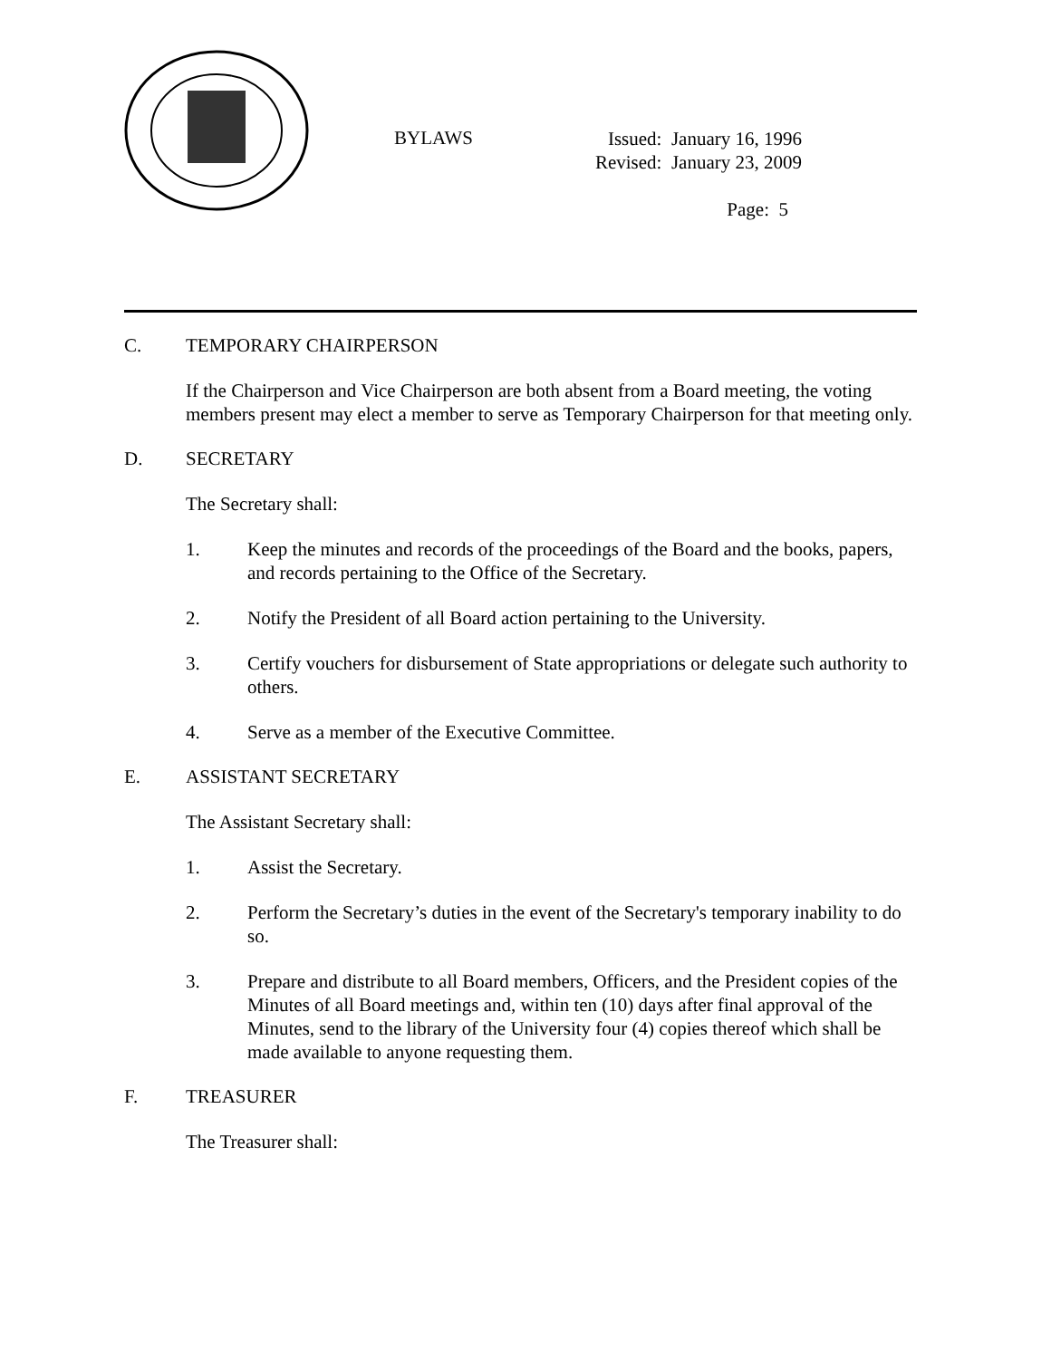BYLAWS
Issued: January 16, 1996
Revised: January 23, 2009
Page: 5
C. TEMPORARY CHAIRPERSON
If the Chairperson and Vice Chairperson are both absent from a Board meeting, the voting members present may elect a member to serve as Temporary Chairperson for that meeting only.
D. SECRETARY
The Secretary shall:
1. Keep the minutes and records of the proceedings of the Board and the books, papers, and records pertaining to the Office of the Secretary.
2. Notify the President of all Board action pertaining to the University.
3. Certify vouchers for disbursement of State appropriations or delegate such authority to others.
4. Serve as a member of the Executive Committee.
E. ASSISTANT SECRETARY
The Assistant Secretary shall:
1. Assist the Secretary.
2. Perform the Secretary’s duties in the event of the Secretary's temporary inability to do so.
3. Prepare and distribute to all Board members, Officers, and the President copies of the Minutes of all Board meetings and, within ten (10) days after final approval of the Minutes, send to the library of the University four (4) copies thereof which shall be made available to anyone requesting them.
F. TREASURER
The Treasurer shall: